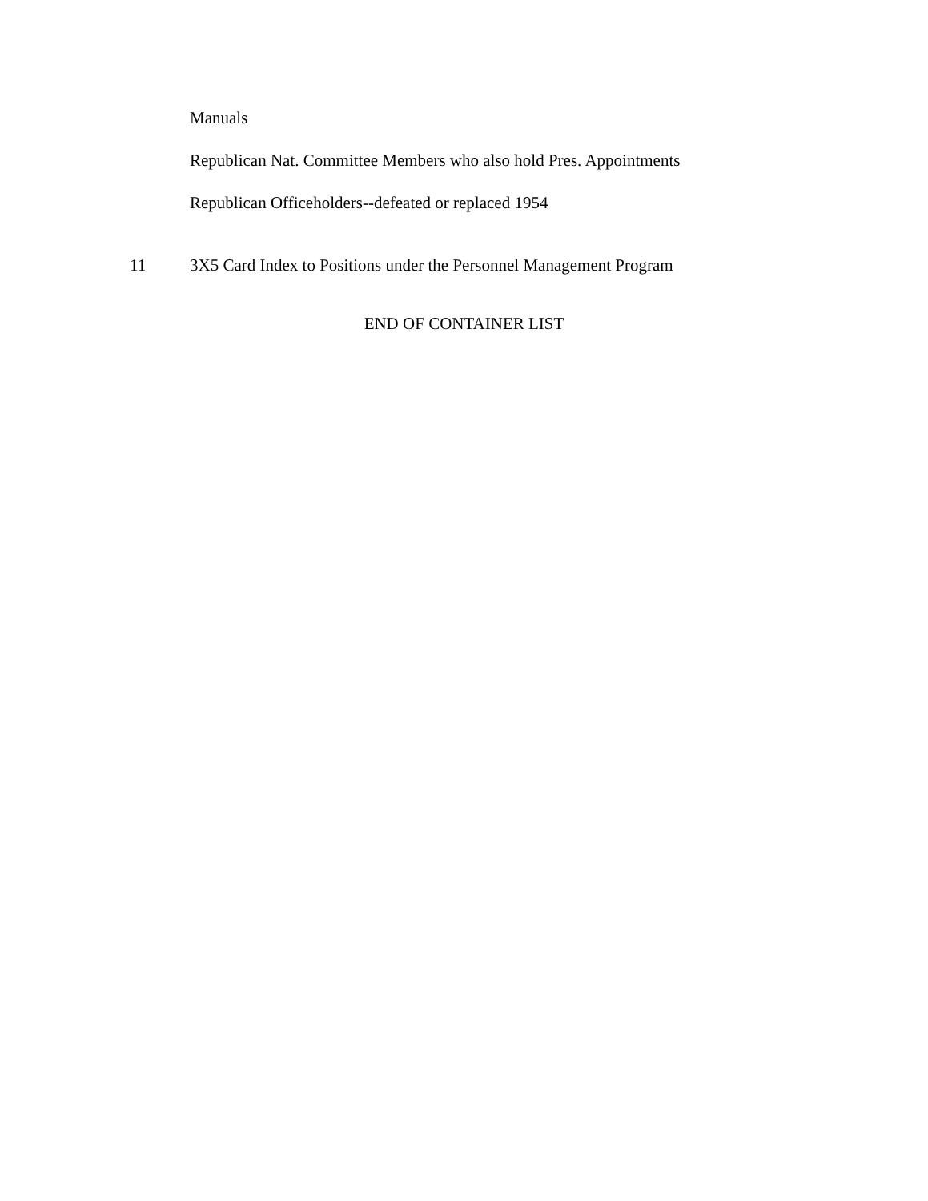Manuals
Republican Nat. Committee Members who also hold Pres. Appointments
Republican Officeholders--defeated or replaced 1954
11 3X5 Card Index to Positions under the Personnel Management Program
END OF CONTAINER LIST